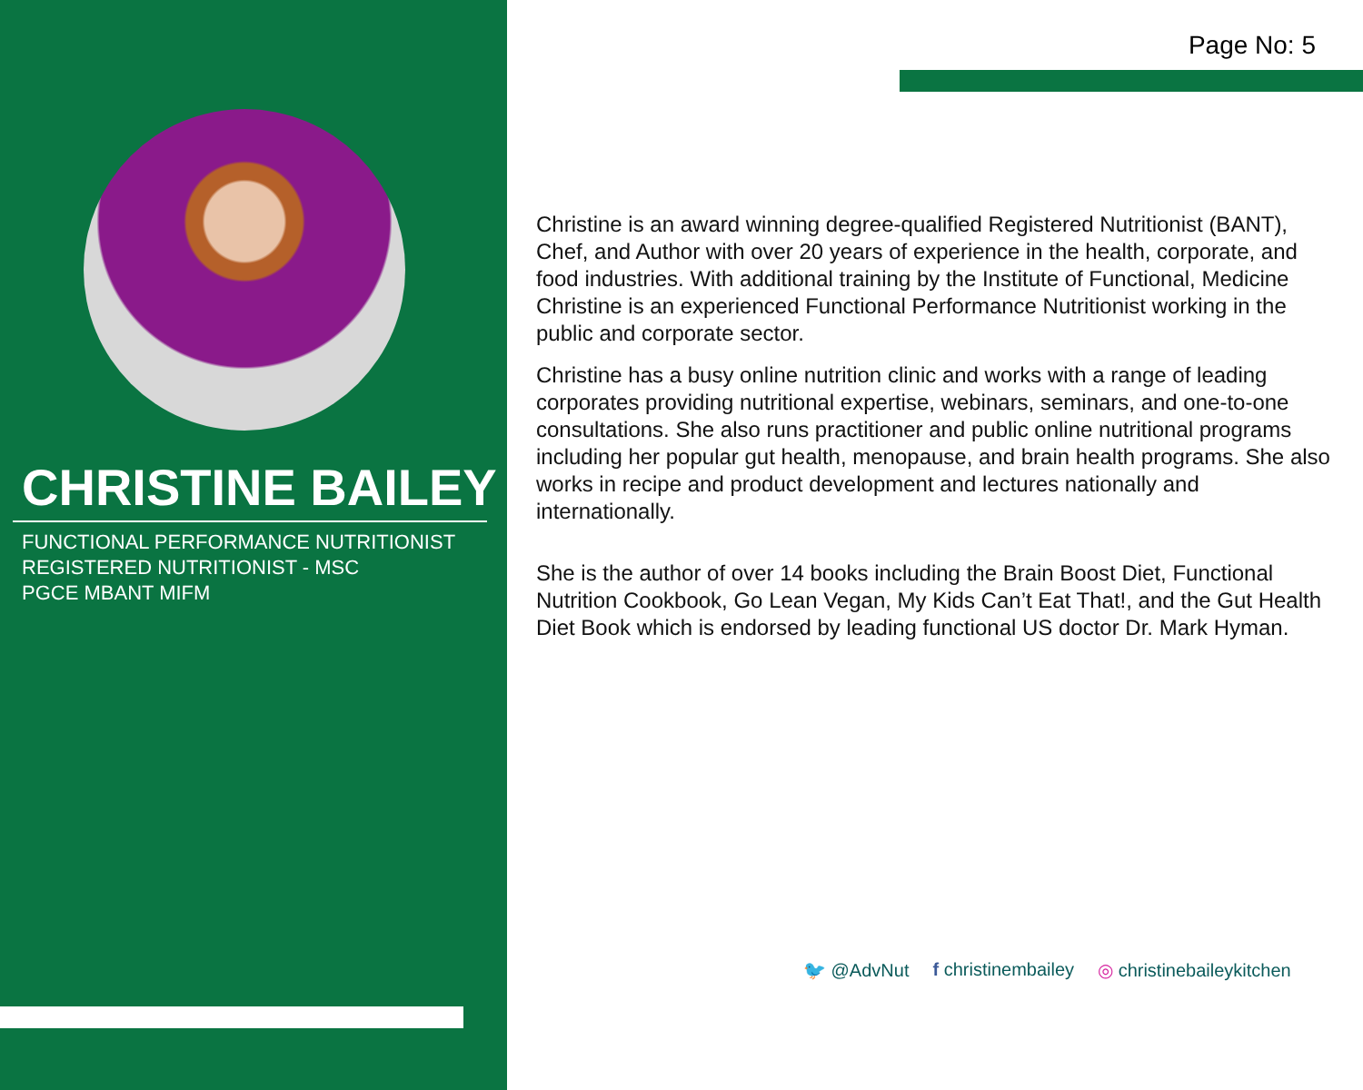CHRISTINE BAILEY
FUNCTIONAL PERFORMANCE NUTRITIONIST
REGISTERED NUTRITIONIST - MSC
PGCE MBANT MIFM
Page No: 5
Christine is an award winning degree-qualified Registered Nutritionist (BANT), Chef, and Author with over 20 years of experience in the health, corporate, and food industries. With additional training by the Institute of Functional, Medicine Christine is an experienced Functional Performance Nutritionist working in the public and corporate sector.
Christine has a busy online nutrition clinic and works with a range of leading corporates providing nutritional expertise, webinars, seminars, and one-to-one consultations. She also runs practitioner and public online nutritional programs including her popular gut health, menopause, and brain health programs. She also works in recipe and product development and lectures nationally and internationally.
She is the author of over 14 books including the Brain Boost Diet, Functional Nutrition Cookbook, Go Lean Vegan, My Kids Can’t Eat That!, and the Gut Health Diet Book which is endorsed by leading functional US doctor Dr. Mark Hyman.
🐦 @AdvNut f christinembailey ◎ christinebaileykitchen